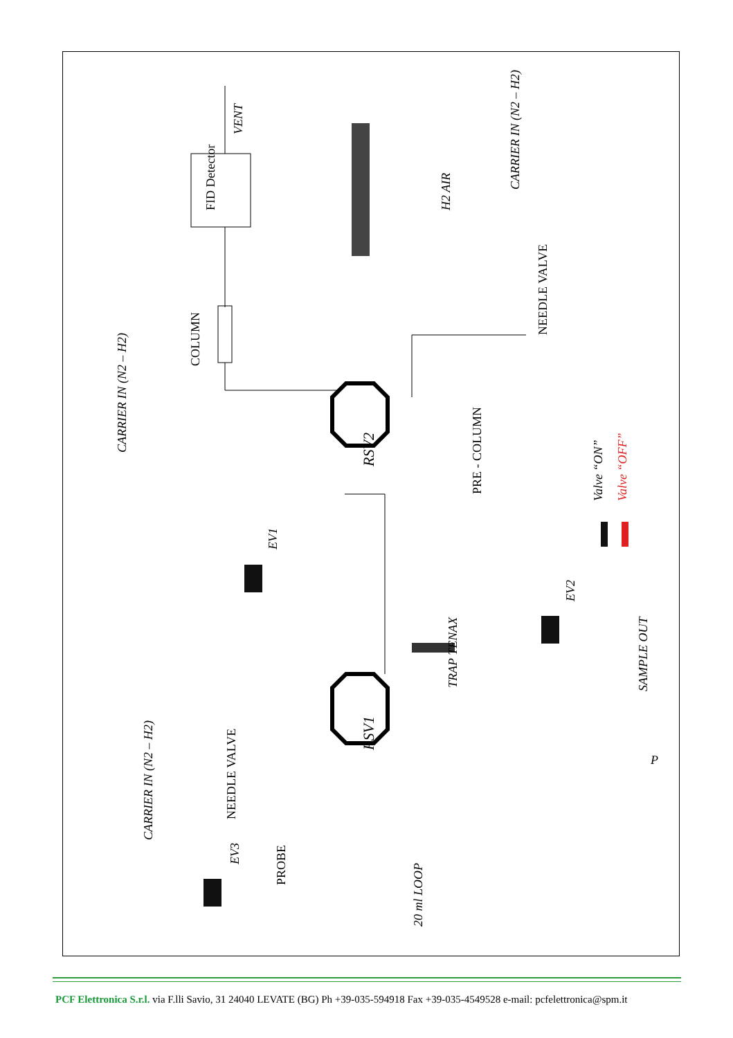VENT
FID Detector
H2 AIR
CARRIER IN (N2 – H2)
NEEDLE VALVE
COLUMN
CARRIER IN (N2 – H2)
RSV2
PRE - COLUMN
Valve “ON”
Valve “OFF”
EV1
EV2
SAMPLE OUT
TRAP TENAX
RSV1
P
NEEDLE VALVE
CARRIER IN (N2 – H2)
EV3
PROBE
20 ml LOOP
PCF Elettronica S.r.l. via F.lli Savio, 31 24040 LEVATE (BG) Ph +39-035-594918 Fax +39-035-4549528 e-mail: pcfelettronica@spm.it